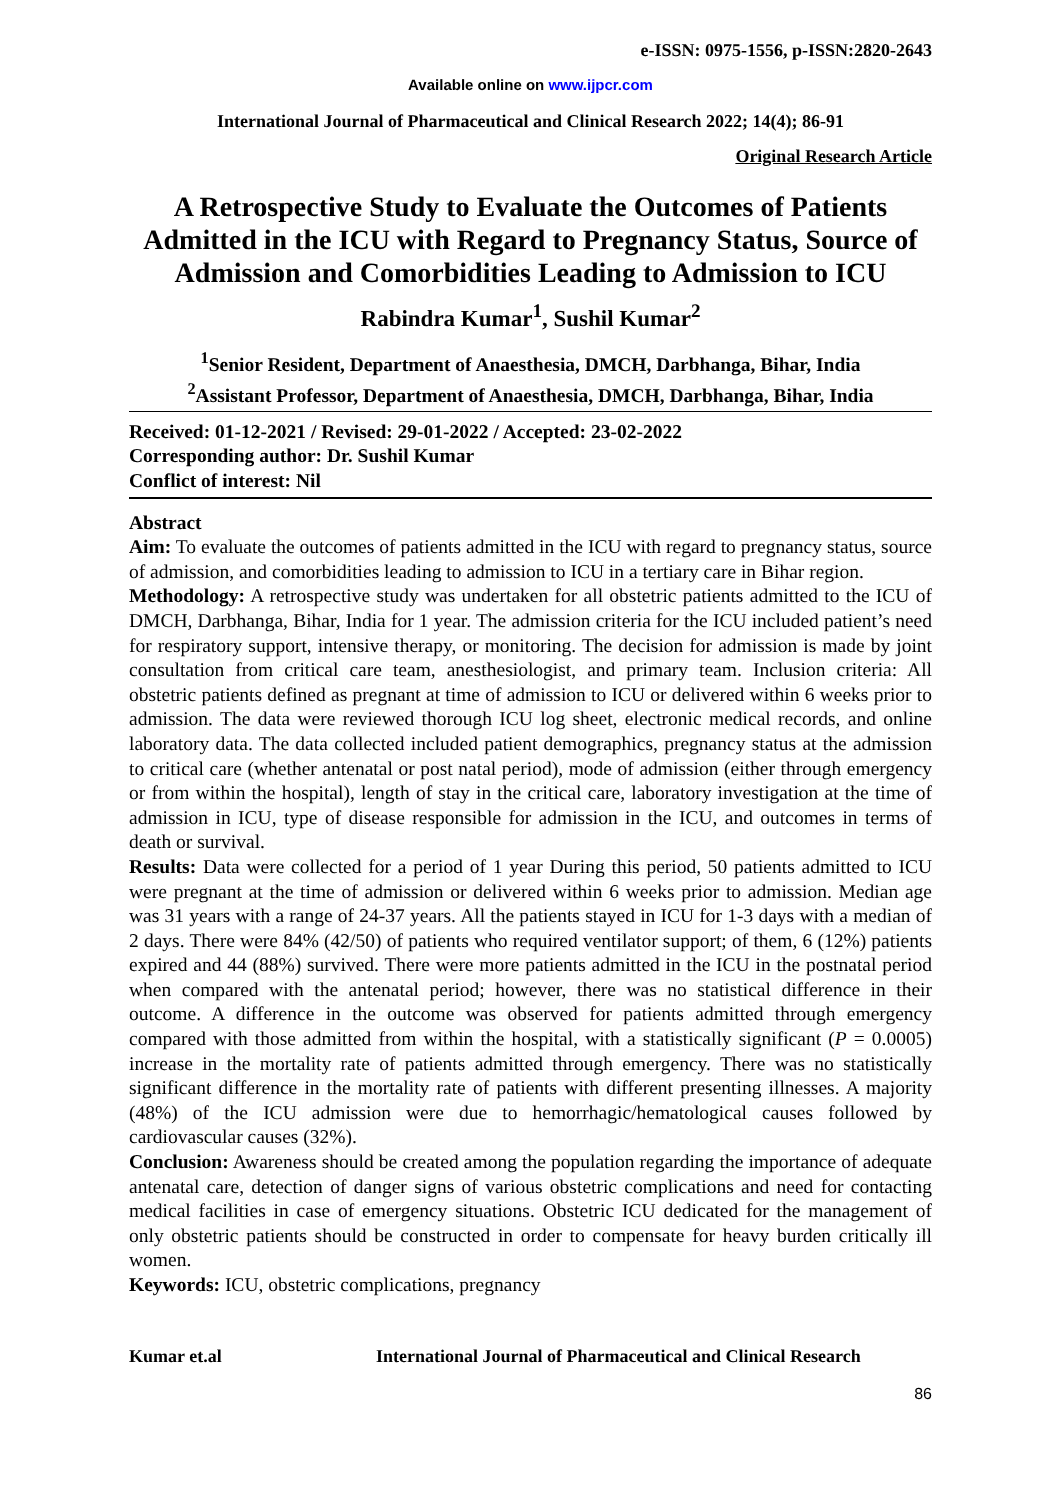e-ISSN: 0975-1556, p-ISSN:2820-2643
Available online on www.ijpcr.com
International Journal of Pharmaceutical and Clinical Research 2022; 14(4); 86-91
Original Research Article
A Retrospective Study to Evaluate the Outcomes of Patients Admitted in the ICU with Regard to Pregnancy Status, Source of Admission and Comorbidities Leading to Admission to ICU
Rabindra Kumar<sup>1</sup>, Sushil Kumar<sup>2</sup>
<sup>1</sup> Senior Resident, Department of Anaesthesia, DMCH, Darbhanga, Bihar, India
<sup>2</sup> Assistant Professor, Department of Anaesthesia, DMCH, Darbhanga, Bihar, India
Received: 01-12-2021 / Revised: 29-01-2022 / Accepted: 23-02-2022
Corresponding author: Dr. Sushil Kumar
Conflict of interest: Nil
Abstract
Aim: To evaluate the outcomes of patients admitted in the ICU with regard to pregnancy status, source of admission, and comorbidities leading to admission to ICU in a tertiary care in Bihar region.
Methodology: A retrospective study was undertaken for all obstetric patients admitted to the ICU of DMCH, Darbhanga, Bihar, India for 1 year. The admission criteria for the ICU included patient’s need for respiratory support, intensive therapy, or monitoring. The decision for admission is made by joint consultation from critical care team, anesthesiologist, and primary team. Inclusion criteria: All obstetric patients defined as pregnant at time of admission to ICU or delivered within 6 weeks prior to admission. The data were reviewed thorough ICU log sheet, electronic medical records, and online laboratory data. The data collected included patient demographics, pregnancy status at the admission to critical care (whether antenatal or post natal period), mode of admission (either through emergency or from within the hospital), length of stay in the critical care, laboratory investigation at the time of admission in ICU, type of disease responsible for admission in the ICU, and outcomes in terms of death or survival.
Results: Data were collected for a period of 1 year During this period, 50 patients admitted to ICU were pregnant at the time of admission or delivered within 6 weeks prior to admission. Median age was 31 years with a range of 24-37 years. All the patients stayed in ICU for 1-3 days with a median of 2 days. There were 84% (42/50) of patients who required ventilator support; of them, 6 (12%) patients expired and 44 (88%) survived. There were more patients admitted in the ICU in the postnatal period when compared with the antenatal period; however, there was no statistical difference in their outcome. A difference in the outcome was observed for patients admitted through emergency compared with those admitted from within the hospital, with a statistically significant (P = 0.0005) increase in the mortality rate of patients admitted through emergency. There was no statistically significant difference in the mortality rate of patients with different presenting illnesses. A majority (48%) of the ICU admission were due to hemorrhagic/hematological causes followed by cardiovascular causes (32%).
Conclusion: Awareness should be created among the population regarding the importance of adequate antenatal care, detection of danger signs of various obstetric complications and need for contacting medical facilities in case of emergency situations. Obstetric ICU dedicated for the management of only obstetric patients should be constructed in order to compensate for heavy burden critically ill women.
Keywords: ICU, obstetric complications, pregnancy
Kumar et.al International Journal of Pharmaceutical and Clinical Research
86